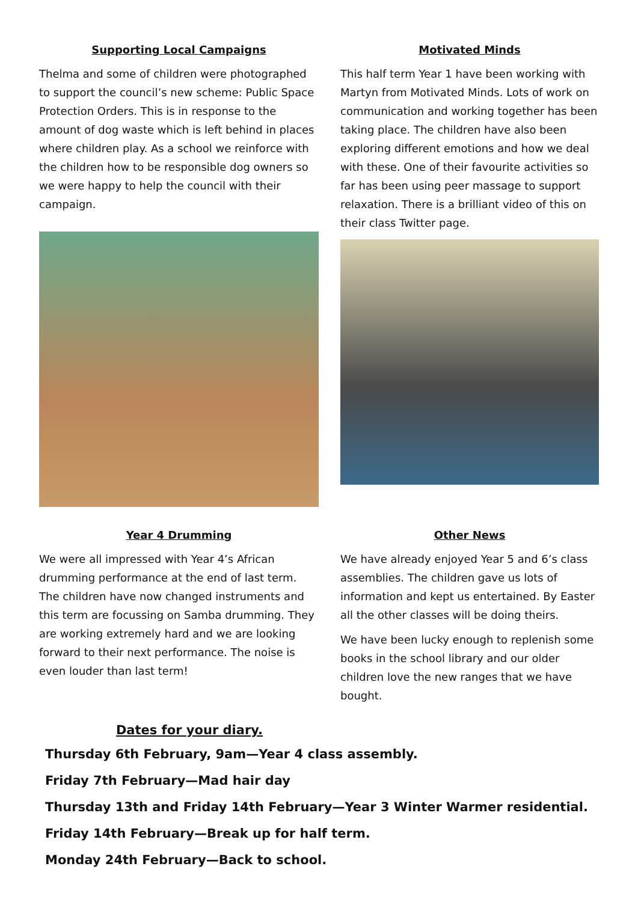Supporting Local Campaigns
Thelma and some of children were photographed to support the council’s new scheme: Public Space Protection Orders. This is in response to the amount of dog waste which is left behind in places where children play. As a school we reinforce with the children how to be responsible dog owners so we were happy to help the council with their campaign.
Motivated Minds
This half term Year 1 have been working with Martyn from Motivated Minds. Lots of work on communication and working together has been taking place. The children have also been exploring different emotions and how we deal with these. One of their favourite activities so far has been using peer massage to support relaxation. There is a brilliant video of this on their class Twitter page.
Year 4 Drumming
We were all impressed with Year 4’s African drumming performance at the end of last term. The children have now changed instruments and this term are focussing on Samba drumming. They are working extremely hard and we are looking forward to their next performance. The noise is even louder than last term!
Other News
We have already enjoyed Year 5 and 6’s class assemblies. The children gave us lots of information and kept us entertained. By Easter all the other classes will be doing theirs.
We have been lucky enough to replenish some books in the school library and our older children love the new ranges that we have bought.
Dates for your diary.
Thursday 6th February, 9am—Year 4 class assembly.
Friday 7th February—Mad hair day
Thursday 13th and Friday 14th February—Year 3 Winter Warmer residential.
Friday 14th February—Break up for half term.
Monday 24th February—Back to school.